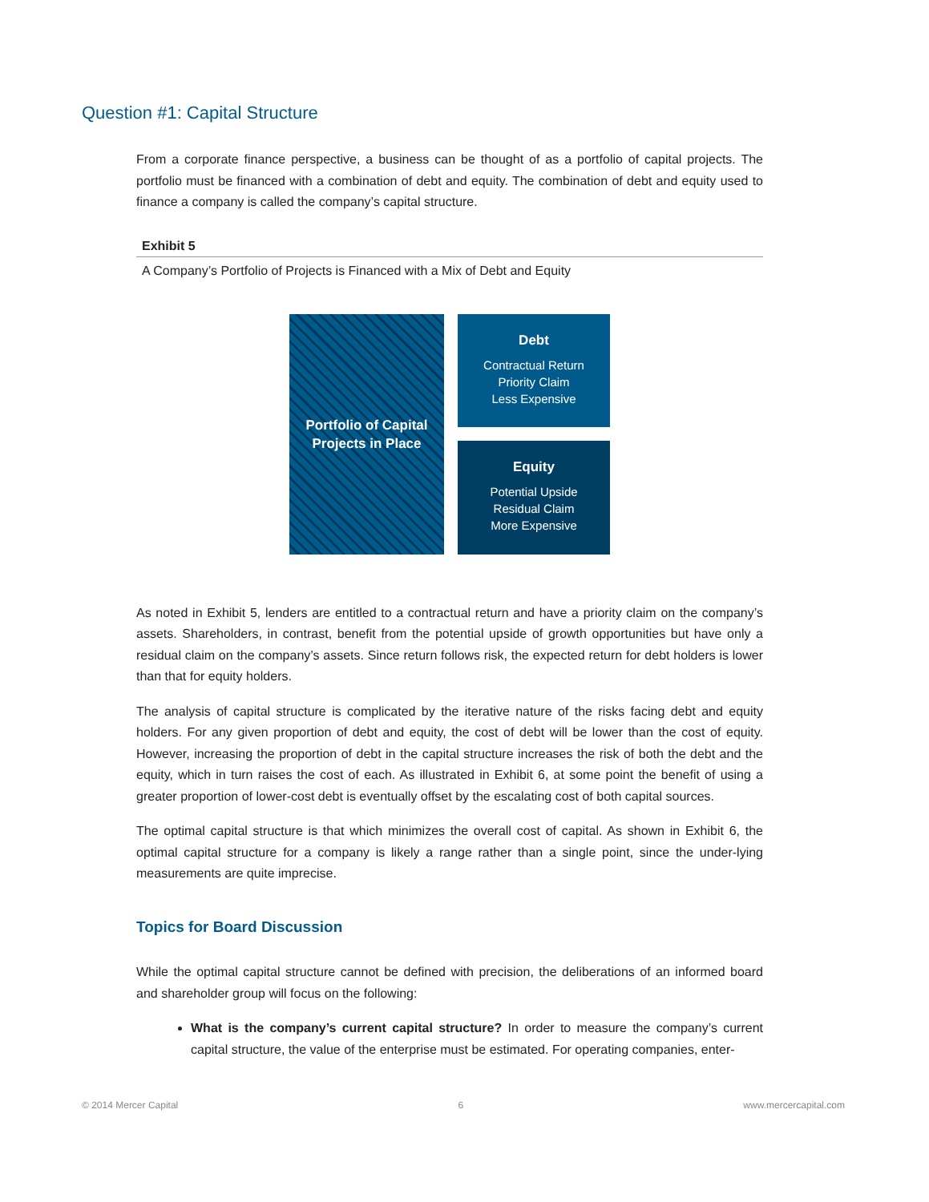Question #1: Capital Structure
From a corporate finance perspective, a business can be thought of as a portfolio of capital projects. The portfolio must be financed with a combination of debt and equity. The combination of debt and equity used to finance a company is called the company’s capital structure.
Exhibit 5
A Company’s Portfolio of Projects is Financed with a Mix of Debt and Equity
Portfolio of Capital
Projects in Place
Debt
Contractual Return
Priority Claim
Less Expensive
Equity
Potential Upside
Residual Claim
More Expensive
As noted in Exhibit 5, lenders are entitled to a contractual return and have a priority claim on the company’s assets. Shareholders, in contrast, benefit from the potential upside of growth opportunities but have only a residual claim on the company’s assets. Since return follows risk, the expected return for debt holders is lower than that for equity holders.
The analysis of capital structure is complicated by the iterative nature of the risks facing debt and equity holders. For any given proportion of debt and equity, the cost of debt will be lower than the cost of equity. However, increasing the proportion of debt in the capital structure increases the risk of both the debt and the equity, which in turn raises the cost of each. As illustrated in Exhibit 6, at some point the benefit of using a greater proportion of lower-cost debt is eventually offset by the escalating cost of both capital sources.
The optimal capital structure is that which minimizes the overall cost of capital. As shown in Exhibit 6, the optimal capital structure for a company is likely a range rather than a single point, since the under-lying measurements are quite imprecise.
Topics for Board Discussion
While the optimal capital structure cannot be defined with precision, the deliberations of an informed board and shareholder group will focus on the following:
What is the company’s current capital structure? In order to measure the company’s current capital structure, the value of the enterprise must be estimated. For operating companies, enter-
© 2014 Mercer Capital 6 www.mercercapital.com